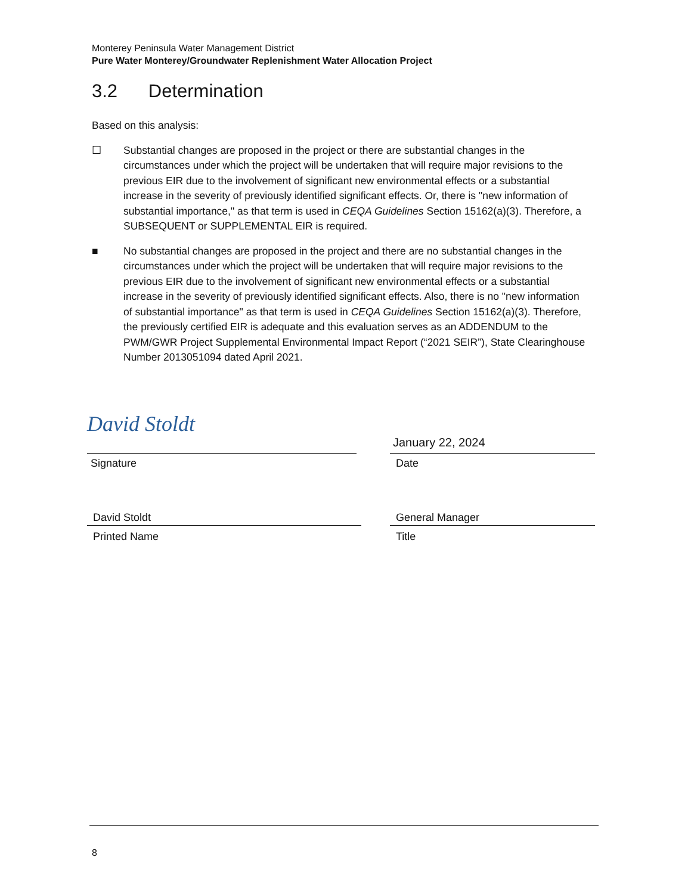Monterey Peninsula Water Management District
Pure Water Monterey/Groundwater Replenishment Water Allocation Project
3.2 Determination
Based on this analysis:
☐ Substantial changes are proposed in the project or there are substantial changes in the circumstances under which the project will be undertaken that will require major revisions to the previous EIR due to the involvement of significant new environmental effects or a substantial increase in the severity of previously identified significant effects. Or, there is "new information of substantial importance," as that term is used in CEQA Guidelines Section 15162(a)(3). Therefore, a SUBSEQUENT or SUPPLEMENTAL EIR is required.
■ No substantial changes are proposed in the project and there are no substantial changes in the circumstances under which the project will be undertaken that will require major revisions to the previous EIR due to the involvement of significant new environmental effects or a substantial increase in the severity of previously identified significant effects. Also, there is no "new information of substantial importance" as that term is used in CEQA Guidelines Section 15162(a)(3). Therefore, the previously certified EIR is adequate and this evaluation serves as an ADDENDUM to the PWM/GWR Project Supplemental Environmental Impact Report (“2021 SEIR”), State Clearinghouse Number 2013051094 dated April 2021.
David Stoldt
January 22, 2024
Signature Date
David Stoldt General Manager
Printed Name Title
8